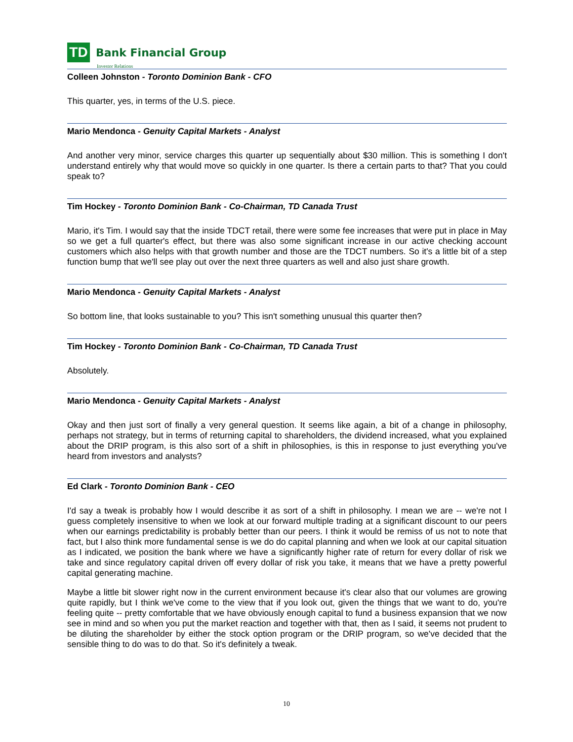TD
Bank Financial Group
Investor Relations
Colleen Johnston - Toronto Dominion Bank - CFO
This quarter, yes, in terms of the U.S. piece.
Mario Mendonca - Genuity Capital Markets - Analyst
And another very minor, service charges this quarter up sequentially about $30 million. This is something I don't understand entirely why that would move so quickly in one quarter. Is there a certain parts to that? That you could speak to?
Tim Hockey - Toronto Dominion Bank - Co-Chairman, TD Canada Trust
Mario, it's Tim. I would say that the inside TDCT retail, there were some fee increases that were put in place in May so we get a full quarter's effect, but there was also some significant increase in our active checking account customers which also helps with that growth number and those are the TDCT numbers. So it's a little bit of a step function bump that we'll see play out over the next three quarters as well and also just share growth.
Mario Mendonca - Genuity Capital Markets - Analyst
So bottom line, that looks sustainable to you? This isn't something unusual this quarter then?
Tim Hockey - Toronto Dominion Bank - Co-Chairman, TD Canada Trust
Absolutely.
Mario Mendonca - Genuity Capital Markets - Analyst
Okay and then just sort of finally a very general question. It seems like again, a bit of a change in philosophy, perhaps not strategy, but in terms of returning capital to shareholders, the dividend increased, what you explained about the DRIP program, is this also sort of a shift in philosophies, is this in response to just everything you've heard from investors and analysts?
Ed Clark - Toronto Dominion Bank - CEO
I'd say a tweak is probably how I would describe it as sort of a shift in philosophy. I mean we are -- we're not I guess completely insensitive to when we look at our forward multiple trading at a significant discount to our peers when our earnings predictability is probably better than our peers. I think it would be remiss of us not to note that fact, but I also think more fundamental sense is we do do capital planning and when we look at our capital situation as I indicated, we position the bank where we have a significantly higher rate of return for every dollar of risk we take and since regulatory capital driven off every dollar of risk you take, it means that we have a pretty powerful capital generating machine.
Maybe a little bit slower right now in the current environment because it's clear also that our volumes are growing quite rapidly, but I think we've come to the view that if you look out, given the things that we want to do, you're feeling quite -- pretty comfortable that we have obviously enough capital to fund a business expansion that we now see in mind and so when you put the market reaction and together with that, then as I said, it seems not prudent to be diluting the shareholder by either the stock option program or the DRIP program, so we've decided that the sensible thing to do was to do that. So it's definitely a tweak.
10